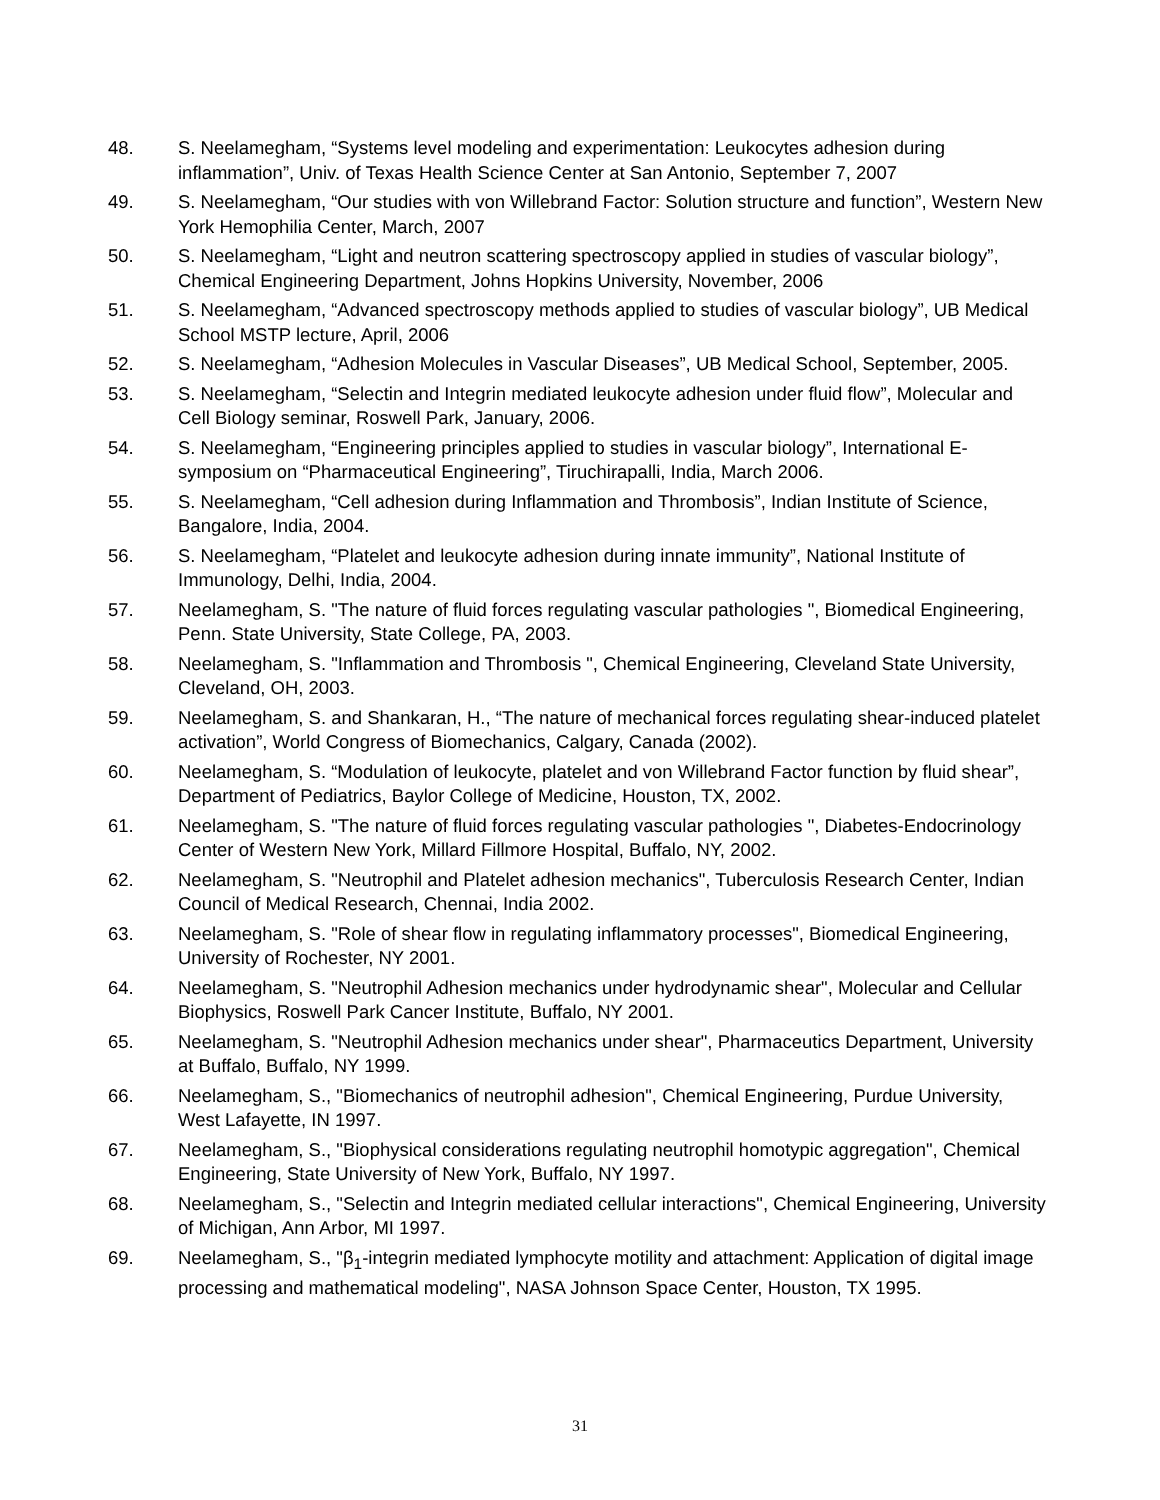48. S. Neelamegham, “Systems level modeling and experimentation: Leukocytes adhesion during inflammation”, Univ. of Texas Health Science Center at San Antonio, September 7, 2007
49. S. Neelamegham, “Our studies with von Willebrand Factor: Solution structure and function”, Western New York Hemophilia Center, March, 2007
50. S. Neelamegham, “Light and neutron scattering spectroscopy applied in studies of vascular biology”, Chemical Engineering Department, Johns Hopkins University, November, 2006
51. S. Neelamegham, “Advanced spectroscopy methods applied to studies of vascular biology”, UB Medical School MSTP lecture, April, 2006
52. S. Neelamegham, “Adhesion Molecules in Vascular Diseases”, UB Medical School, September, 2005.
53. S. Neelamegham, “Selectin and Integrin mediated leukocyte adhesion under fluid flow”, Molecular and Cell Biology seminar, Roswell Park, January, 2006.
54. S. Neelamegham, “Engineering principles applied to studies in vascular biology”, International E-symposium on “Pharmaceutical Engineering”, Tiruchirapalli, India, March 2006.
55. S. Neelamegham, “Cell adhesion during Inflammation and Thrombosis”, Indian Institute of Science, Bangalore, India, 2004.
56. S. Neelamegham, “Platelet and leukocyte adhesion during innate immunity”, National Institute of Immunology, Delhi, India, 2004.
57. Neelamegham, S. "The nature of fluid forces regulating vascular pathologies ", Biomedical Engineering, Penn. State University, State College, PA, 2003.
58. Neelamegham, S. "Inflammation and Thrombosis ", Chemical Engineering, Cleveland State University, Cleveland, OH, 2003.
59. Neelamegham, S. and Shankaran, H., “The nature of mechanical forces regulating shear-induced platelet activation”, World Congress of Biomechanics, Calgary, Canada (2002).
60. Neelamegham, S. “Modulation of leukocyte, platelet and von Willebrand Factor function by fluid shear”, Department of Pediatrics, Baylor College of Medicine, Houston, TX, 2002.
61. Neelamegham, S. "The nature of fluid forces regulating vascular pathologies ", Diabetes-Endocrinology Center of Western New York, Millard Fillmore Hospital, Buffalo, NY, 2002.
62. Neelamegham, S. "Neutrophil and Platelet adhesion mechanics", Tuberculosis Research Center, Indian Council of Medical Research, Chennai, India 2002.
63. Neelamegham, S. "Role of shear flow in regulating inflammatory processes", Biomedical Engineering, University of Rochester, NY 2001.
64. Neelamegham, S. "Neutrophil Adhesion mechanics under hydrodynamic shear", Molecular and Cellular Biophysics, Roswell Park Cancer Institute, Buffalo, NY 2001.
65. Neelamegham, S. "Neutrophil Adhesion mechanics under shear", Pharmaceutics Department, University at Buffalo, Buffalo, NY 1999.
66. Neelamegham, S., "Biomechanics of neutrophil adhesion", Chemical Engineering, Purdue University, West Lafayette, IN 1997.
67. Neelamegham, S., "Biophysical considerations regulating neutrophil homotypic aggregation", Chemical Engineering, State University of New York, Buffalo, NY 1997.
68. Neelamegham, S., "Selectin and Integrin mediated cellular interactions", Chemical Engineering, University of Michigan, Ann Arbor, MI 1997.
69. Neelamegham, S., "β<sub>1</sub>-integrin mediated lymphocyte motility and attachment: Application of digital image processing and mathematical modeling", NASA Johnson Space Center, Houston, TX 1995.
31